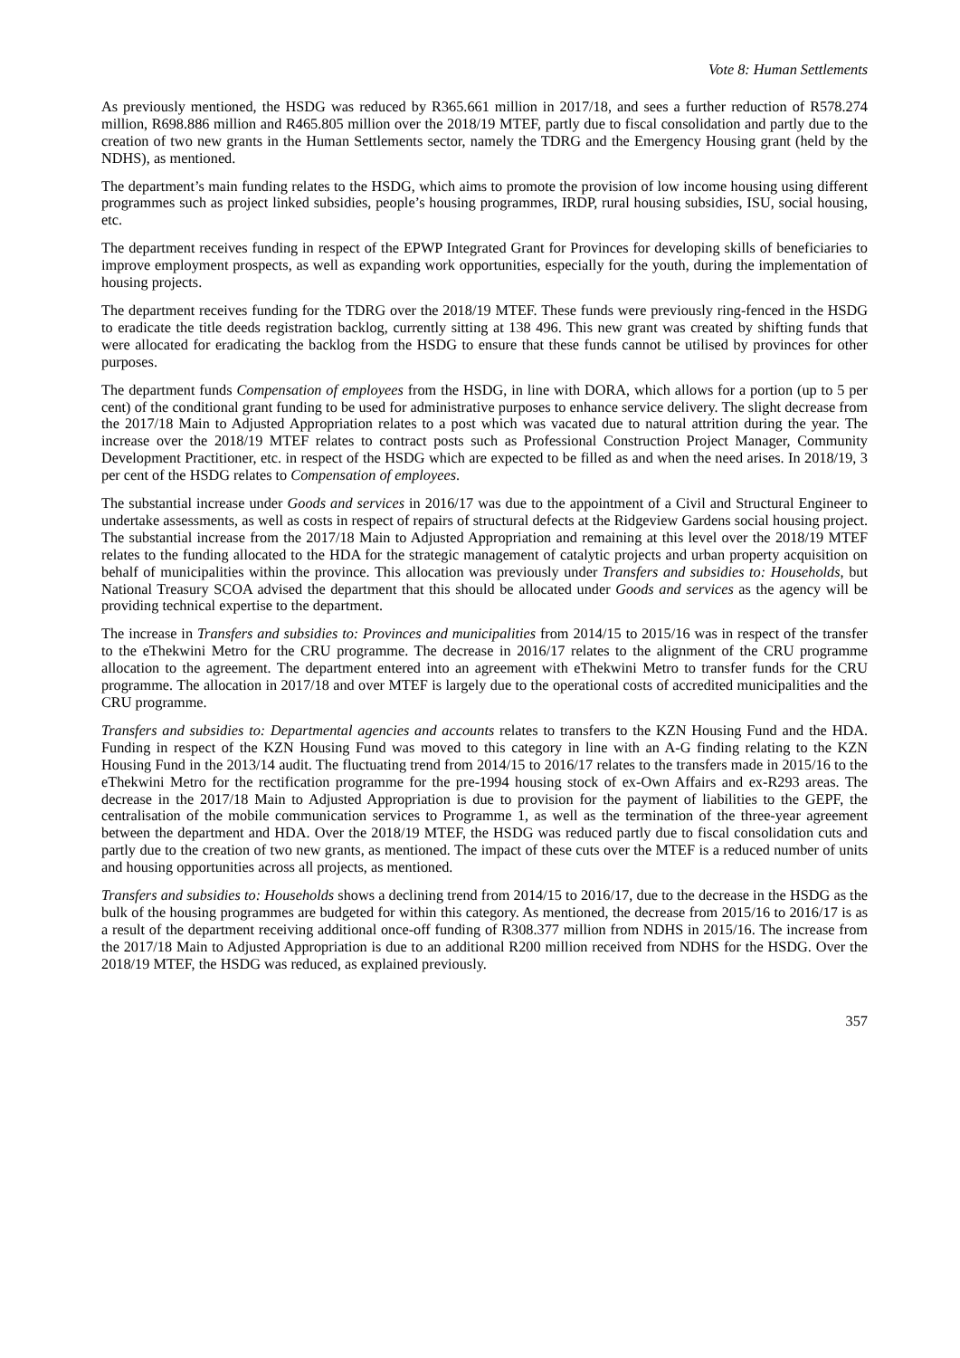Vote 8: Human Settlements
As previously mentioned, the HSDG was reduced by R365.661 million in 2017/18, and sees a further reduction of R578.274 million, R698.886 million and R465.805 million over the 2018/19 MTEF, partly due to fiscal consolidation and partly due to the creation of two new grants in the Human Settlements sector, namely the TDRG and the Emergency Housing grant (held by the NDHS), as mentioned.
The department’s main funding relates to the HSDG, which aims to promote the provision of low income housing using different programmes such as project linked subsidies, people’s housing programmes, IRDP, rural housing subsidies, ISU, social housing, etc.
The department receives funding in respect of the EPWP Integrated Grant for Provinces for developing skills of beneficiaries to improve employment prospects, as well as expanding work opportunities, especially for the youth, during the implementation of housing projects.
The department receives funding for the TDRG over the 2018/19 MTEF. These funds were previously ring-fenced in the HSDG to eradicate the title deeds registration backlog, currently sitting at 138 496. This new grant was created by shifting funds that were allocated for eradicating the backlog from the HSDG to ensure that these funds cannot be utilised by provinces for other purposes.
The department funds Compensation of employees from the HSDG, in line with DORA, which allows for a portion (up to 5 per cent) of the conditional grant funding to be used for administrative purposes to enhance service delivery. The slight decrease from the 2017/18 Main to Adjusted Appropriation relates to a post which was vacated due to natural attrition during the year. The increase over the 2018/19 MTEF relates to contract posts such as Professional Construction Project Manager, Community Development Practitioner, etc. in respect of the HSDG which are expected to be filled as and when the need arises. In 2018/19, 3 per cent of the HSDG relates to Compensation of employees.
The substantial increase under Goods and services in 2016/17 was due to the appointment of a Civil and Structural Engineer to undertake assessments, as well as costs in respect of repairs of structural defects at the Ridgeview Gardens social housing project. The substantial increase from the 2017/18 Main to Adjusted Appropriation and remaining at this level over the 2018/19 MTEF relates to the funding allocated to the HDA for the strategic management of catalytic projects and urban property acquisition on behalf of municipalities within the province. This allocation was previously under Transfers and subsidies to: Households, but National Treasury SCOA advised the department that this should be allocated under Goods and services as the agency will be providing technical expertise to the department.
The increase in Transfers and subsidies to: Provinces and municipalities from 2014/15 to 2015/16 was in respect of the transfer to the eThekwini Metro for the CRU programme. The decrease in 2016/17 relates to the alignment of the CRU programme allocation to the agreement. The department entered into an agreement with eThekwini Metro to transfer funds for the CRU programme. The allocation in 2017/18 and over MTEF is largely due to the operational costs of accredited municipalities and the CRU programme.
Transfers and subsidies to: Departmental agencies and accounts relates to transfers to the KZN Housing Fund and the HDA. Funding in respect of the KZN Housing Fund was moved to this category in line with an A-G finding relating to the KZN Housing Fund in the 2013/14 audit. The fluctuating trend from 2014/15 to 2016/17 relates to the transfers made in 2015/16 to the eThekwini Metro for the rectification programme for the pre-1994 housing stock of ex-Own Affairs and ex-R293 areas. The decrease in the 2017/18 Main to Adjusted Appropriation is due to provision for the payment of liabilities to the GEPF, the centralisation of the mobile communication services to Programme 1, as well as the termination of the three-year agreement between the department and HDA. Over the 2018/19 MTEF, the HSDG was reduced partly due to fiscal consolidation cuts and partly due to the creation of two new grants, as mentioned. The impact of these cuts over the MTEF is a reduced number of units and housing opportunities across all projects, as mentioned.
Transfers and subsidies to: Households shows a declining trend from 2014/15 to 2016/17, due to the decrease in the HSDG as the bulk of the housing programmes are budgeted for within this category. As mentioned, the decrease from 2015/16 to 2016/17 is as a result of the department receiving additional once-off funding of R308.377 million from NDHS in 2015/16. The increase from the 2017/18 Main to Adjusted Appropriation is due to an additional R200 million received from NDHS for the HSDG. Over the 2018/19 MTEF, the HSDG was reduced, as explained previously.
357